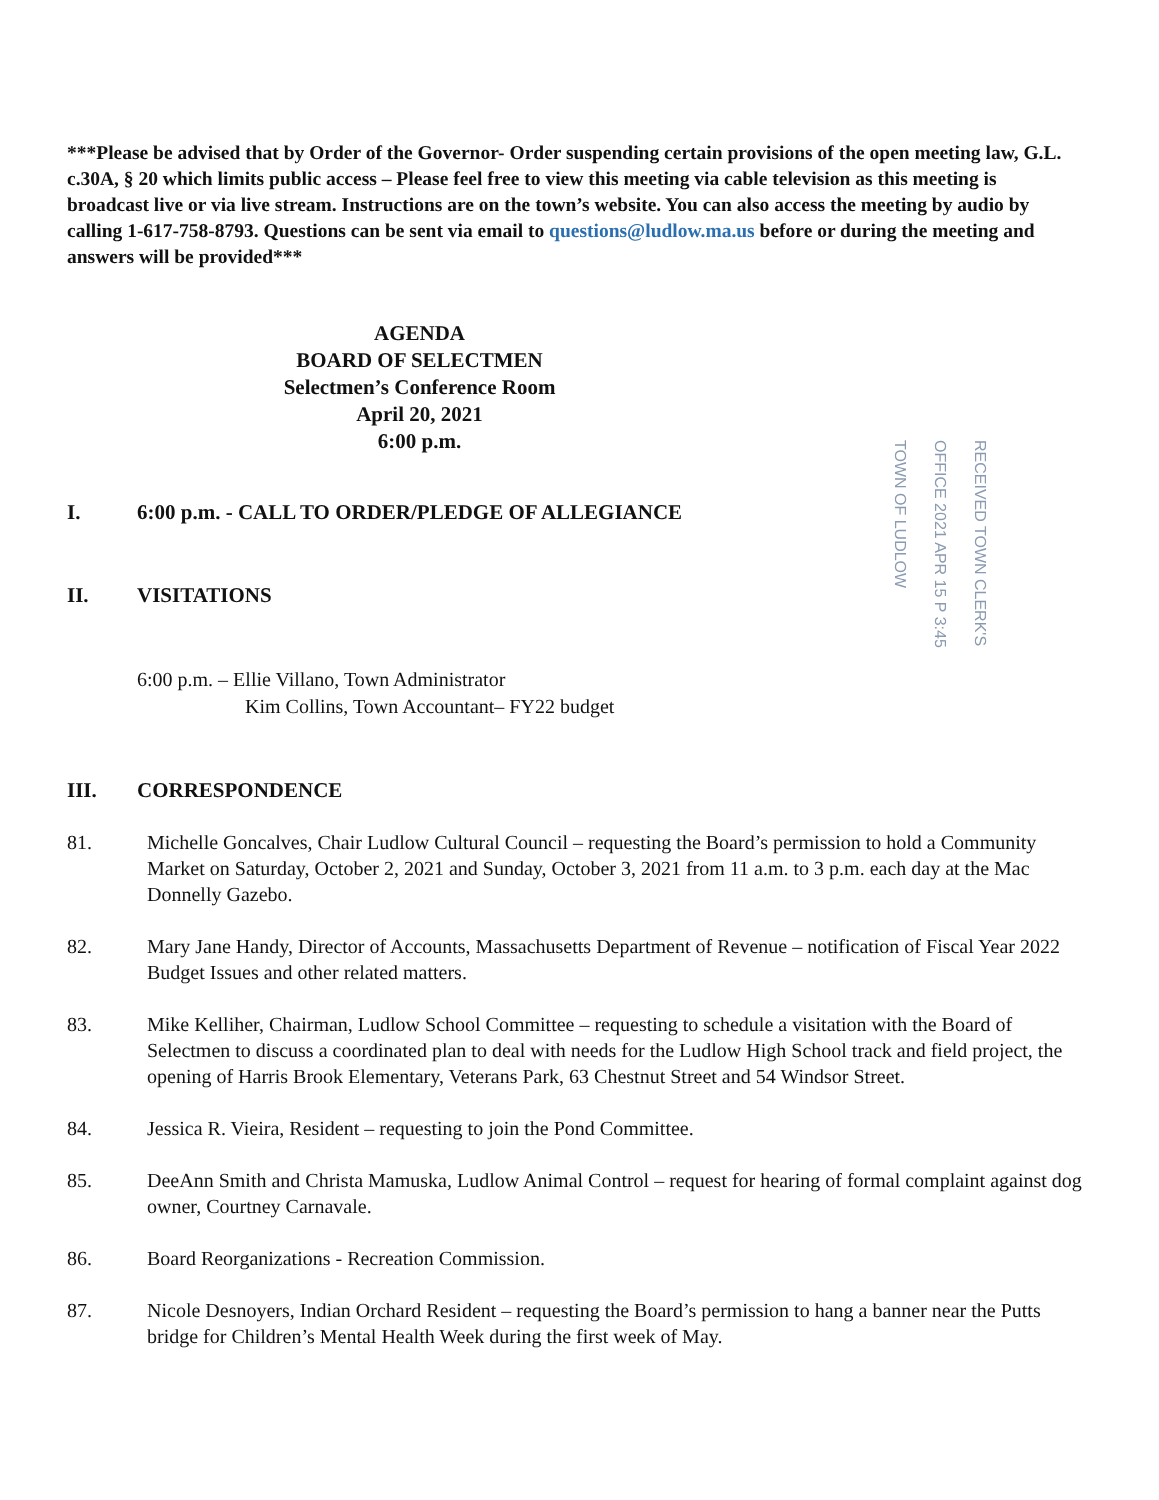***Please be advised that by Order of the Governor- Order suspending certain provisions of the open meeting law, G.L. c.30A, § 20 which limits public access – Please feel free to view this meeting via cable television as this meeting is broadcast live or via live stream. Instructions are on the town’s website. You can also access the meeting by audio by calling 1-617-758-8793. Questions can be sent via email to questions@ludlow.ma.us before or during the meeting and answers will be provided***
AGENDA
BOARD OF SELECTMEN
Selectmen’s Conference Room
April 20, 2021
6:00 p.m.
RECEIVED TOWN CLERK'S OFFICE 2021 APR 15 P 3:45 TOWN OF LUDLOW
I. 6:00 p.m. - CALL TO ORDER/PLEDGE OF ALLEGIANCE
II. VISITATIONS
6:00 p.m. – Ellie Villano, Town Administrator
Kim Collins, Town Accountant– FY22 budget
III. CORRESPONDENCE
81. Michelle Goncalves, Chair Ludlow Cultural Council – requesting the Board’s permission to hold a Community Market on Saturday, October 2, 2021 and Sunday, October 3, 2021 from 11 a.m. to 3 p.m. each day at the Mac Donnelly Gazebo.
82. Mary Jane Handy, Director of Accounts, Massachusetts Department of Revenue – notification of Fiscal Year 2022 Budget Issues and other related matters.
83. Mike Kelliher, Chairman, Ludlow School Committee – requesting to schedule a visitation with the Board of Selectmen to discuss a coordinated plan to deal with needs for the Ludlow High School track and field project, the opening of Harris Brook Elementary, Veterans Park, 63 Chestnut Street and 54 Windsor Street.
84. Jessica R. Vieira, Resident – requesting to join the Pond Committee.
85. DeeAnn Smith and Christa Mamuska, Ludlow Animal Control – request for hearing of formal complaint against dog owner, Courtney Carnavale.
86. Board Reorganizations - Recreation Commission.
87. Nicole Desnoyers, Indian Orchard Resident – requesting the Board’s permission to hang a banner near the Putts bridge for Children’s Mental Health Week during the first week of May.